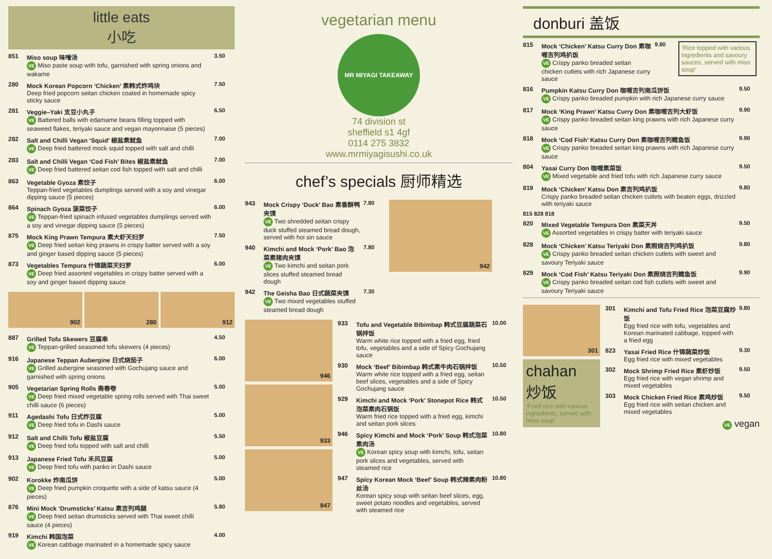little eats
小吃
851 Miso soup 味噌汤
VE Miso paste soup with tofu, garnished with spring onions and wakame
3.50
280 Mock Korean Popcorn ‘Chicken’ 素韩式炸鸡块
Deep fried popcorn seitan chicken coated in homemade spicy sticky sauce
7.50
281 Veggie–Yaki 支豆小丸子
VE Battered balls with edamame beans filling topped with seaweed flakes, teriyaki sauce and vegan mayonnaise (5 pieces)
6.50
282 Salt and Chilli Vegan ‘Squid’ 椒盐素鱿鱼
VE Deep fried battered mock squid topped with salt and chilli
7.00
283 Salt and Chilli Vegan ‘Cod Fish’ Bites 椒盐素鱿鱼
VE Deep fried battered seitan cod fish topped with salt and chilli
7.00
863 Vegetable Gyoza 素饺子
Teppan-fried vegetables dumplings served with a soy and vinegar dipping sauce (5 pieces)
6.00
864 Spinach Gyoza 菠菜饺子
VE Teppan-fried spinach infused vegetables dumplings served with a soy and vinegar dipping sauce (5 pieces)
6.00
875 Mock King Prawn Tempura 素大虾天妇罗
VE Deep fried seitan king prawns in crispy batter served with a soy and ginger based dipping sauce (5 pieces)
7.50
873 Vegetables Tempura 什锦蔬菜天妇罗
VE Deep fried assorted vegetables in crispy batter served with a soy and ginger based dipping sauce
6.00
902 280 912
887 Grilled Tofu Skewers 豆腐串
VE Teppan-grilled seasoned tofu skewers (4 pieces)
4.50
916 Japanese Teppan Aubergine 日式烧茄子
VE Grilled aubergine seasoned with Gochujang sauce and garnished with spring onions
6.00
905 Vegetarian Spring Rolls 斋春卷
VE Deep fried mixed vegetable spring rolls served with Thai sweet chilli sauce (6 pieces)
5.00
911 Agedashi Tofu 日式炸豆腐
VE Deep fried tofu in Dashi sauce
5.00
912 Salt and Chilli Tofu 椒盐豆腐
VE Deep fried tofu topped with salt and chilli
5.50
913 Japanese Fried Tofu 禾风豆腐
VE Deep fried tofu with panko in Dashi sauce
5.00
902 Korokke 炸南瓜饼
VE Deep fried pumpkin croquette with a side of katsu sauce (4 pieces)
5.00
876 Mini Mock ‘Drumsticks’ Katsu 素吉列鸡腿
VE Deep fried seitan drumsticks served with Thai sweet chilli sauce (4 pieces)
5.80
919 Kimchi 韩国泡菜
VE Korean cabbage marinated in a homemade spicy sauce
4.00
vegetarian menu
MR MIYAGI TAKEAWAY
74 division st
sheffield s1 4gf
0114 275 3832
www.mrmiyagisushi.co.uk
chef’s specials 厨师精选
943 Mock Crispy ‘Duck’ Bao 素香酥鸭夹馍
VE Two shredded seitan crispy duck stuffed steamed bread dough, served with hoi sin sauce
7.80
940 Kimchi and Mock ‘Pork’ Bao 泡菜素猪肉夹馍
VE Two kimchi and seitan pork slices stuffed steamed bread dough
7.80
942 The Geisha Bao 日式蔬菜夹馍
VE Two mixed vegetables stuffed steamed bread dough
7.30
942
946
933
947
933 Tofu and Vegetable Bibimbap 韩式豆腐蔬菜石锅拌饭
Warm white rice topped with a fried egg, fried tofu, vegetables and a side of Spicy Gochujang sauce
10.00
930 Mock ‘Beef’ Bibimbap 韩式素牛肉石锅拌饭
Warm white rice topped with a fried egg, seitan beef slices, vegetables and a side of Spicy Gochujang sauce
10.50
929 Kimchi and Mock ‘Pork’ Stonepot Rice 韩式泡菜素肉石锅饭
Warm fried rice topped with a fried egg, kimchi and seitan pork slices
10.50
946 Spicy Kimchi and Mock ‘Pork’ Soup 韩式泡菜素肉汤
VE Korean spicy soup with kimchi, tofu, seitan pork slices and vegetables, served with steamed rice
10.80
947 Spicy Korean Mock ‘Beef’ Soup 韩式辣素肉粉丝汤
Korean spicy soup with seitan beef slices, egg, sweet potato noodles and vegetables, served with steamed rice
10.80
donburi 盖饭
‘Rice topped with various ingredients and savoury sauces, served with miso soup’
815 Mock ‘Chicken’ Katsu Curry Don 素咖喱吉列鸡扒饭
VE Crispy panko breaded seitan chicken cutlets with rich Japanese curry sauce
9.80
816 Pumpkin Katsu Curry Don 咖喱吉列南瓜饼饭
VE Crispy panko breaded pumpkin with rich Japanese curry sauce
9.50
817 Mock ‘King Prawn’ Katsu Curry Don 素咖喱吉列大虾饭
VE Crispy panko breaded seitan king prawns with rich Japanese curry sauce
9.90
818 Mock ‘Cod Fish’ Katsu Curry Don 素咖喱吉列鳕鱼饭
VE Crispy panko breaded seitan king prawns with rich Japanese curry sauce
9.90
804 Yasai Curry Don 咖喱素菜饭
VE Mixed vegetable and fried tofu with rich Japanese curry sauce
9.50
819 Mock ‘Chicken’ Katsu Don 素吉列鸡扒饭
Crispy panko breaded seitan chicken cutlets with beaten eggs, drizzled with teriyaki sauce
9.80
815 828 818
820 Mixed Vegetable Tempura Don 素菜天丼
VE Assorted vegetables in crispy batter with teriyaki sauce
9.50
828 Mock ‘Chicken’ Katsu Teriyaki Don 素照烧吉列鸡扒饭
VE Crispy panko breaded seitan chicken cutlets with sweet and savoury Teriyaki sauce
9.80
829 Mock ‘Cod Fish’ Katsu Teriyaki Don 素照烧吉列鳕鱼饭
VE Crispy panko breaded seitan cod fish cutlets with sweet and savoury Teriyaki sauce
9.90
301
chahan
炒饭
‘Fried rice with various ingredients, served with miso soup’
301 Kimchi and Tofu Fried Rice 泡菜豆腐炒饭
Egg fried rice with tofu, vegetables and Korean marinated cabbage, topped with a fried egg
9.80
823 Yasai Fried Rice 什锦蔬菜炒饭
Egg fried rice with mixed vegetables
9.30
302 Mock Shrimp Fried Rice 素虾炒饭
Egg fried rice with vegan shrimp and mixed vegetables
9.50
303 Mock Chicken Fried Rice 素鸡炒饭
Egg fried rice with seitan chicken and mixed vegetables
9.50
VE vegan